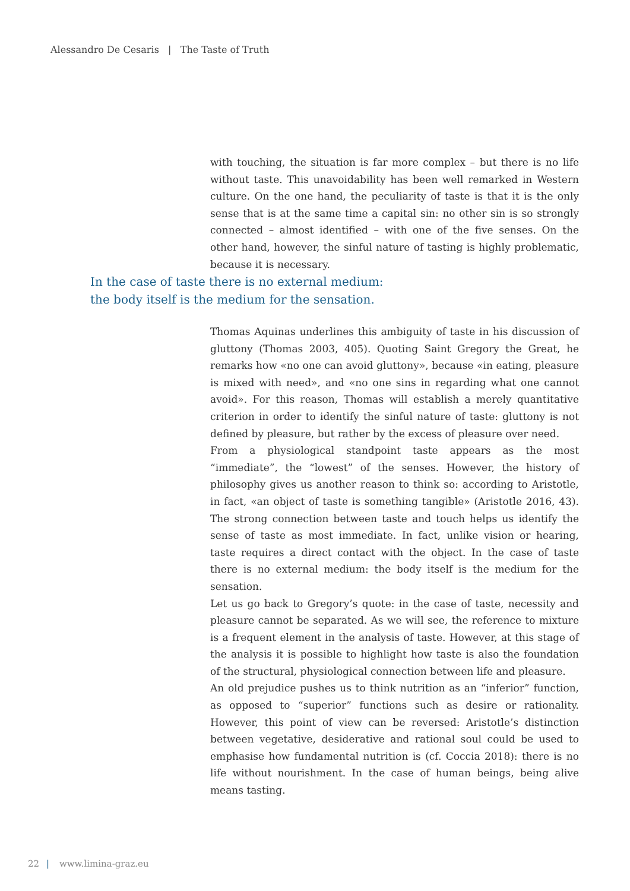Alessandro De Cesaris | The Taste of Truth
with touching, the situation is far more complex – but there is no life without taste. This unavoidability has been well remarked in Western culture. On the one hand, the peculiarity of taste is that it is the only sense that is at the same time a capital sin: no other sin is so strongly connected – almost identified – with one of the five senses. On the other hand, however, the sinful nature of tasting is highly problematic, because it is necessary.
In the case of taste there is no external medium:
the body itself is the medium for the sensation.
Thomas Aquinas underlines this ambiguity of taste in his discussion of gluttony (Thomas 2003, 405). Quoting Saint Gregory the Great, he remarks how «no one can avoid gluttony», because «in eating, pleasure is mixed with need», and «no one sins in regarding what one cannot avoid». For this reason, Thomas will establish a merely quantitative criterion in order to identify the sinful nature of taste: gluttony is not defined by pleasure, but rather by the excess of pleasure over need.
From a physiological standpoint taste appears as the most “immediate”, the “lowest” of the senses. However, the history of philosophy gives us another reason to think so: according to Aristotle, in fact, «an object of taste is something tangible» (Aristotle 2016, 43). The strong connection between taste and touch helps us identify the sense of taste as most immediate. In fact, unlike vision or hearing, taste requires a direct contact with the object. In the case of taste there is no external medium: the body itself is the medium for the sensation.
Let us go back to Gregory’s quote: in the case of taste, necessity and pleasure cannot be separated. As we will see, the reference to mixture is a frequent element in the analysis of taste. However, at this stage of the analysis it is possible to highlight how taste is also the foundation of the structural, physiological connection between life and pleasure.
An old prejudice pushes us to think nutrition as an “inferior” function, as opposed to “superior” functions such as desire or rationality. However, this point of view can be reversed: Aristotle’s distinction between vegetative, desiderative and rational soul could be used to emphasise how fundamental nutrition is (cf. Coccia 2018): there is no life without nourishment. In the case of human beings, being alive means tasting.
22 | www.limina-graz.eu